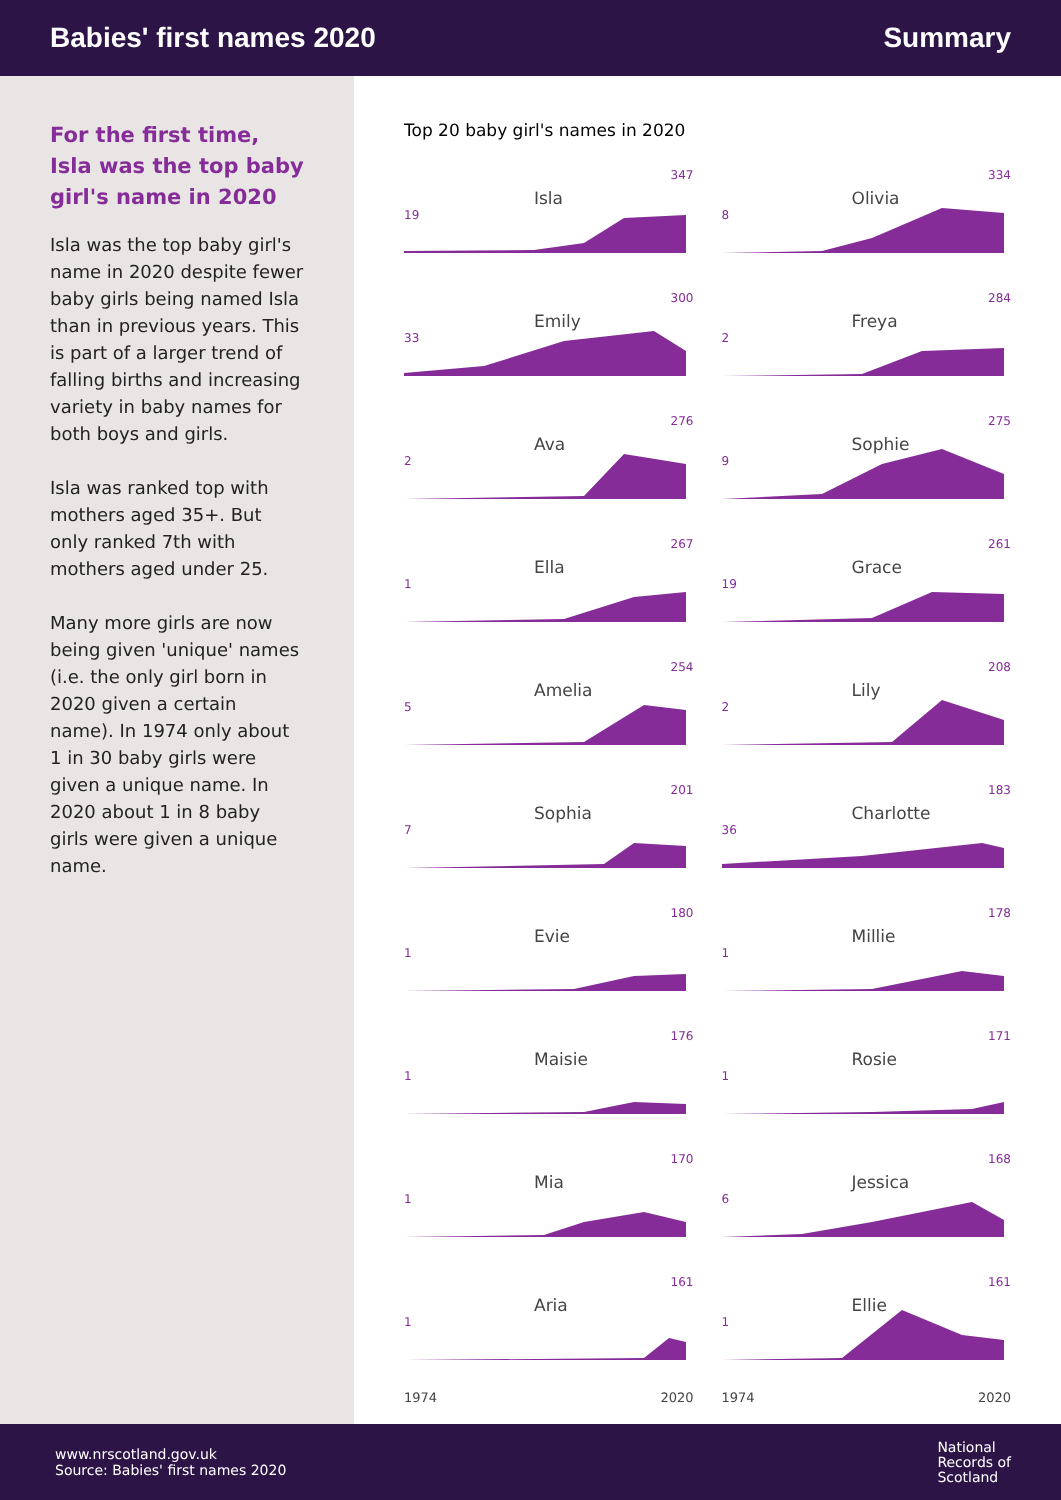Babies' first names 2020 Summary
For the first time, Isla was the top baby girl's name in 2020
Isla was the top baby girl's name in 2020 despite fewer baby girls being named Isla than in previous years. This is part of a larger trend of falling births and increasing variety in baby names for both boys and girls.
Isla was ranked top with mothers aged 35+. But only ranked 7th with mothers aged under 25.
Many more girls are now being given 'unique' names (i.e. the only girl born in 2020 given a certain name). In 1974 only about 1 in 30 baby girls were given a unique name. In 2020 about 1 in 8 baby girls were given a unique name.
Top 20 baby girl's names in 2020
Isla
19
347
Olivia
8
334
Emily
33
300
Freya
2
284
Ava
2
276
Sophie
9
275
Ella
1
267
Grace
19
261
Amelia
5
254
Lily
2
208
Sophia
7
201
Charlotte
36
183
Evie
1
180
Millie
1
178
Maisie
1
176
Rosie
1
171
Mia
1
170
Jessica
6
168
Aria
1
161
Ellie
1
161
1974 2020
1974 2020
www.nrscotland.gov.uk
Source: Babies' first names 2020
National
Records of
Scotland